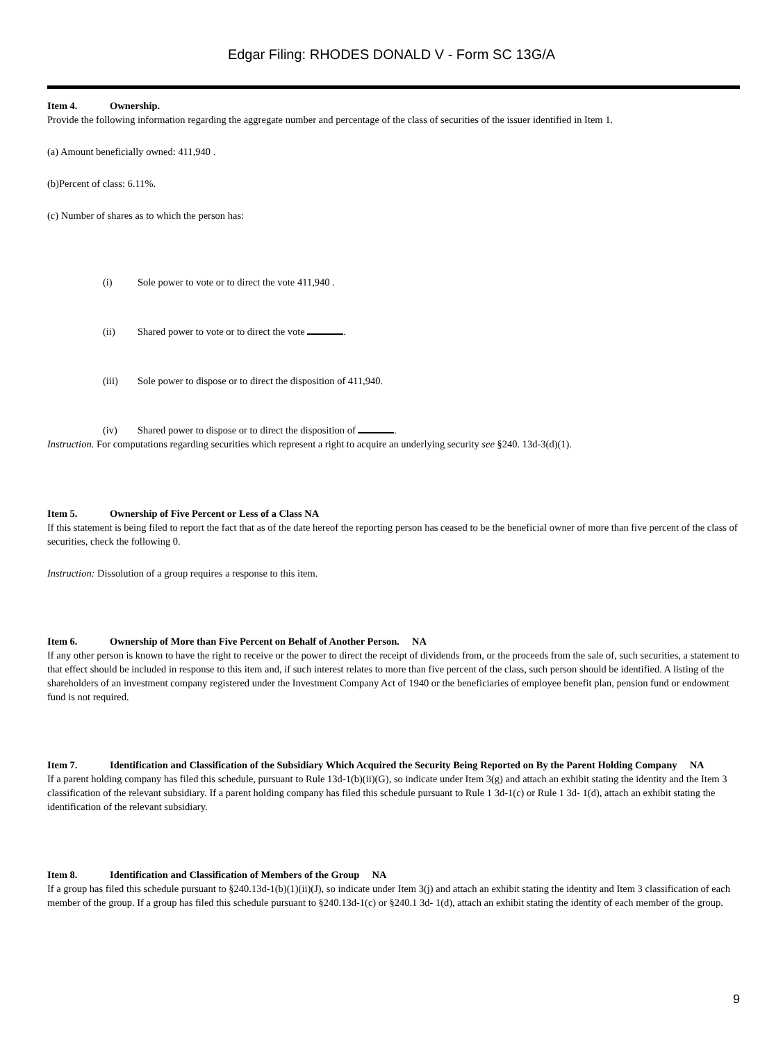Edgar Filing: RHODES DONALD V - Form SC 13G/A
Item 4. Ownership.
Provide the following information regarding the aggregate number and percentage of the class of securities of the issuer identified in Item 1.
(a) Amount beneficially owned: 411,940 .
(b)Percent of class: 6.11%.
(c) Number of shares as to which the person has:
(i) Sole power to vote or to direct the vote 411,940 .
(ii) Shared power to vote or to direct the vote .
(iii) Sole power to dispose or to direct the disposition of 411,940.
(iv) Shared power to dispose or to direct the disposition of .
Instruction. For computations regarding securities which represent a right to acquire an underlying security see §240. 13d-3(d)(1).
Item 5. Ownership of Five Percent or Less of a Class NA
If this statement is being filed to report the fact that as of the date hereof the reporting person has ceased to be the beneficial owner of more than five percent of the class of securities, check the following 0.
Instruction: Dissolution of a group requires a response to this item.
Item 6. Ownership of More than Five Percent on Behalf of Another Person. NA
If any other person is known to have the right to receive or the power to direct the receipt of dividends from, or the proceeds from the sale of, such securities, a statement to that effect should be included in response to this item and, if such interest relates to more than five percent of the class, such person should be identified. A listing of the shareholders of an investment company registered under the Investment Company Act of 1940 or the beneficiaries of employee benefit plan, pension fund or endowment fund is not required.
Item 7. Identification and Classification of the Subsidiary Which Acquired the Security Being Reported on By the Parent Holding Company NA
If a parent holding company has filed this schedule, pursuant to Rule 13d-1(b)(ii)(G), so indicate under Item 3(g) and attach an exhibit stating the identity and the Item 3 classification of the relevant subsidiary. If a parent holding company has filed this schedule pursuant to Rule 1 3d-1(c) or Rule 1 3d- 1(d), attach an exhibit stating the identification of the relevant subsidiary.
Item 8. Identification and Classification of Members of the Group NA
If a group has filed this schedule pursuant to §240.13d-1(b)(1)(ii)(J), so indicate under Item 3(j) and attach an exhibit stating the identity and Item 3 classification of each member of the group. If a group has filed this schedule pursuant to §240.13d-1(c) or §240.1 3d- 1(d), attach an exhibit stating the identity of each member of the group.
9